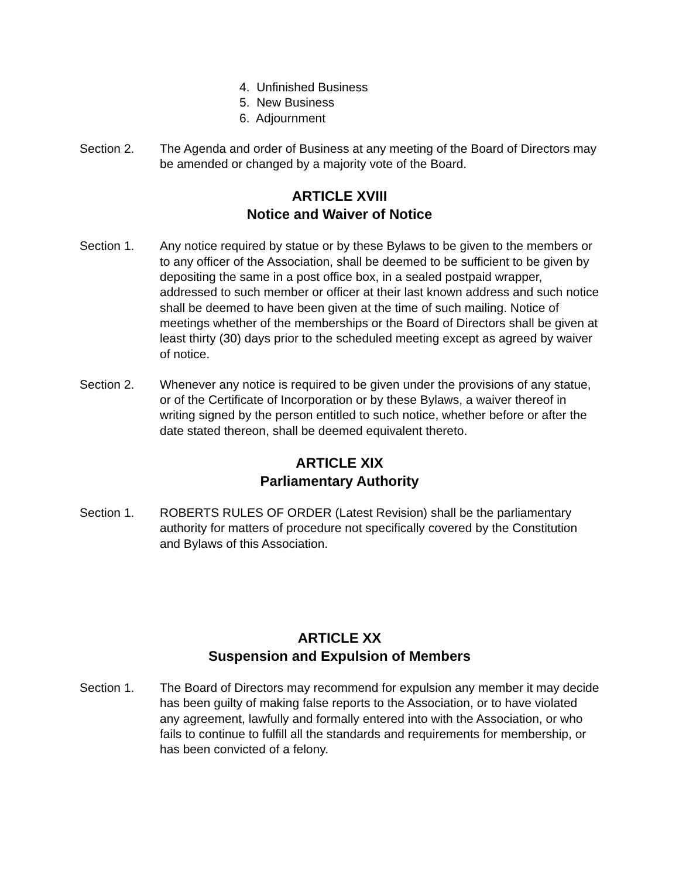4. Unfinished Business
5. New Business
6. Adjournment
Section 2. The Agenda and order of Business at any meeting of the Board of Directors may be amended or changed by a majority vote of the Board.
ARTICLE XVIII
Notice and Waiver of Notice
Section 1. Any notice required by statue or by these Bylaws to be given to the members or to any officer of the Association, shall be deemed to be sufficient to be given by depositing the same in a post office box, in a sealed postpaid wrapper, addressed to such member or officer at their last known address and such notice shall be deemed to have been given at the time of such mailing. Notice of meetings whether of the memberships or the Board of Directors shall be given at least thirty (30) days prior to the scheduled meeting except as agreed by waiver of notice.
Section 2. Whenever any notice is required to be given under the provisions of any statue, or of the Certificate of Incorporation or by these Bylaws, a waiver thereof in writing signed by the person entitled to such notice, whether before or after the date stated thereon, shall be deemed equivalent thereto.
ARTICLE XIX
Parliamentary Authority
Section 1. ROBERTS RULES OF ORDER (Latest Revision) shall be the parliamentary authority for matters of procedure not specifically covered by the Constitution and Bylaws of this Association.
ARTICLE XX
Suspension and Expulsion of Members
Section 1. The Board of Directors may recommend for expulsion any member it may decide has been guilty of making false reports to the Association, or to have violated any agreement, lawfully and formally entered into with the Association, or who fails to continue to fulfill all the standards and requirements for membership, or has been convicted of a felony.